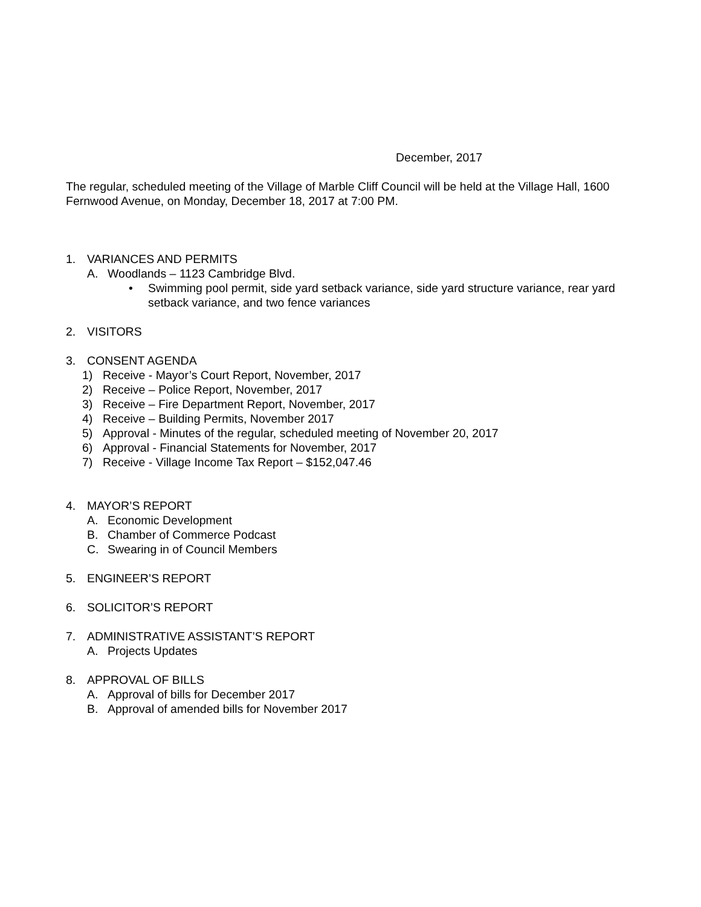December, 2017
The regular, scheduled meeting of the Village of Marble Cliff Council will be held at the Village Hall, 1600 Fernwood Avenue, on Monday, December 18, 2017 at 7:00 PM.
1. VARIANCES AND PERMITS
A. Woodlands – 1123 Cambridge Blvd.
• Swimming pool permit, side yard setback variance, side yard structure variance, rear yard setback variance, and two fence variances
2. VISITORS
3. CONSENT AGENDA
1) Receive - Mayor’s Court Report, November, 2017
2) Receive – Police Report, November, 2017
3) Receive – Fire Department Report, November, 2017
4) Receive – Building Permits, November 2017
5) Approval - Minutes of the regular, scheduled meeting of November 20, 2017
6) Approval - Financial Statements for November, 2017
7) Receive - Village Income Tax Report – $152,047.46
4. MAYOR’S REPORT
A. Economic Development
B. Chamber of Commerce Podcast
C. Swearing in of Council Members
5. ENGINEER’S REPORT
6. SOLICITOR’S REPORT
7. ADMINISTRATIVE ASSISTANT’S REPORT
A. Projects Updates
8. APPROVAL OF BILLS
A. Approval of bills for December 2017
B. Approval of amended bills for November 2017